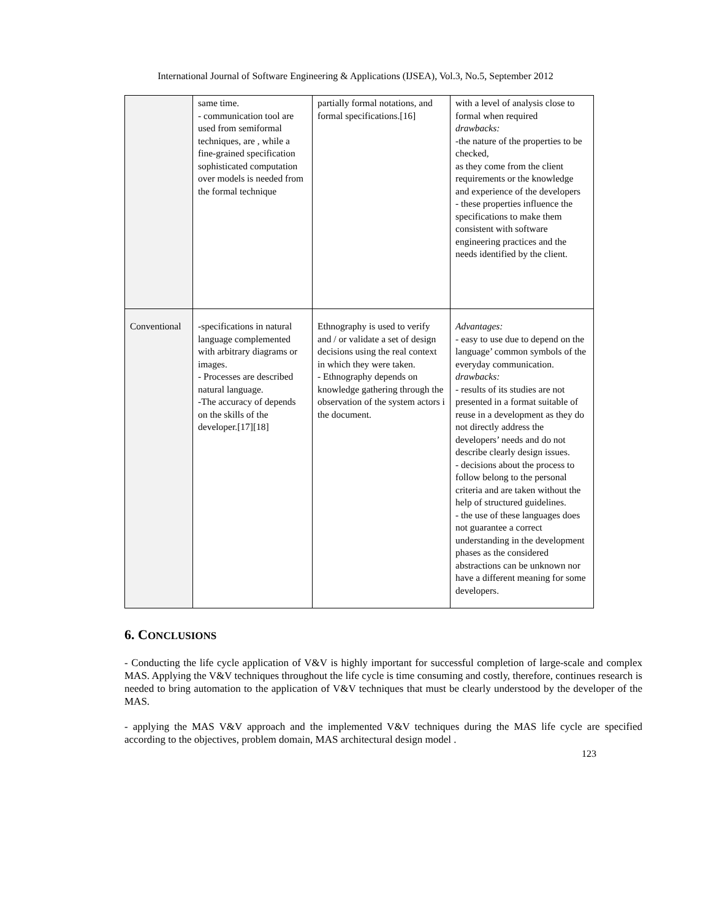International Journal of Software Engineering & Applications (IJSEA), Vol.3, No.5, September 2012
| | same time. - communication tool are used from semiformal techniques, are , while a fine-grained specification sophisticated computation over models is needed from the formal technique | partially formal notations, and formal specifications.[16] | with a level of analysis close to formal when required drawbacks: -the nature of the properties to be checked, as they come from the client requirements or the knowledge and experience of the developers - these properties influence the specifications to make them consistent with software engineering practices and the needs identified by the client. |
| Conventional | -specifications in natural language complemented with arbitrary diagrams or images. - Processes are described natural language. -The accuracy of depends on the skills of the developer.[17][18] | Ethnography is used to verify and / or validate a set of design decisions using the real context in which they were taken. - Ethnography depends on knowledge gathering through the observation of the system actors i the document. | Advantages: - easy to use due to depend on the language’ common symbols of the everyday communication. drawbacks: - results of its studies are not presented in a format suitable of reuse in a development as they do not directly address the developers’ needs and do not describe clearly design issues. - decisions about the process to follow belong to the personal criteria and are taken without the help of structured guidelines. - the use of these languages does not guarantee a correct understanding in the development phases as the considered abstractions can be unknown nor have a different meaning for some developers. |
6. CONCLUSIONS
- Conducting the life cycle application of V&V is highly important for successful completion of large-scale and complex MAS. Applying the V&V techniques throughout the life cycle is time consuming and costly, therefore, continues research is needed to bring automation to the application of V&V techniques that must be clearly understood by the developer of the MAS.
- applying the MAS V&V approach and the implemented V&V techniques during the MAS life cycle are specified according to the objectives, problem domain, MAS architectural design model .
123